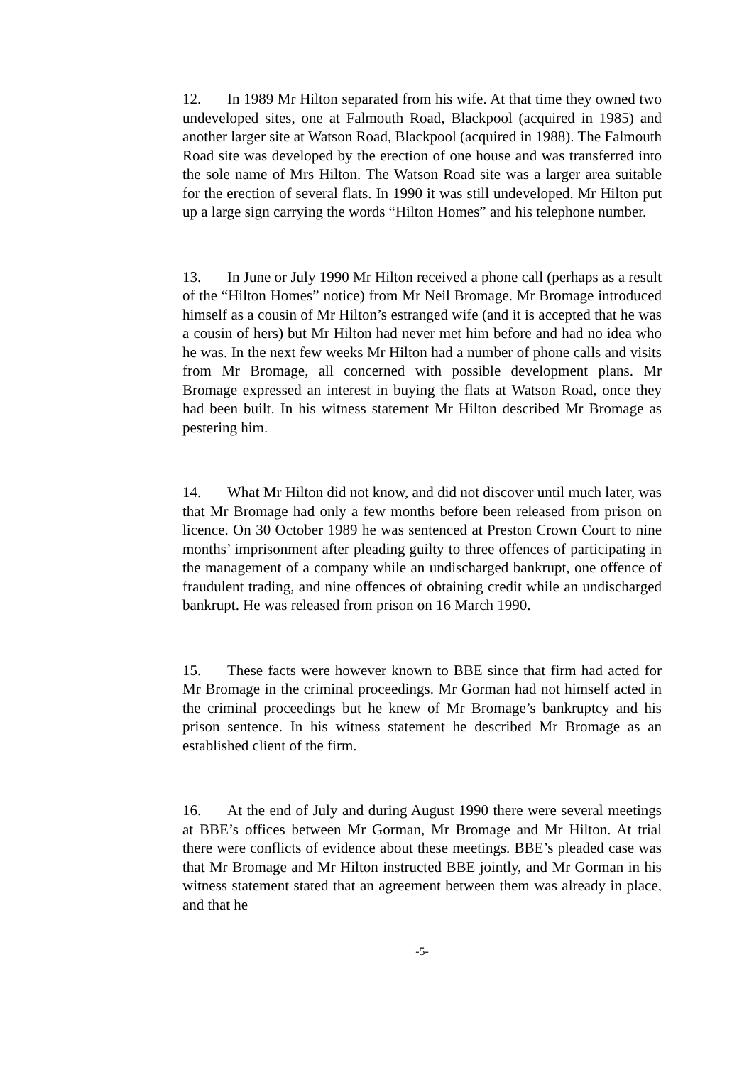12. In 1989 Mr Hilton separated from his wife. At that time they owned two undeveloped sites, one at Falmouth Road, Blackpool (acquired in 1985) and another larger site at Watson Road, Blackpool (acquired in 1988). The Falmouth Road site was developed by the erection of one house and was transferred into the sole name of Mrs Hilton. The Watson Road site was a larger area suitable for the erection of several flats. In 1990 it was still undeveloped. Mr Hilton put up a large sign carrying the words “Hilton Homes” and his telephone number.
13. In June or July 1990 Mr Hilton received a phone call (perhaps as a result of the “Hilton Homes” notice) from Mr Neil Bromage. Mr Bromage introduced himself as a cousin of Mr Hilton’s estranged wife (and it is accepted that he was a cousin of hers) but Mr Hilton had never met him before and had no idea who he was. In the next few weeks Mr Hilton had a number of phone calls and visits from Mr Bromage, all concerned with possible development plans. Mr Bromage expressed an interest in buying the flats at Watson Road, once they had been built. In his witness statement Mr Hilton described Mr Bromage as pestering him.
14. What Mr Hilton did not know, and did not discover until much later, was that Mr Bromage had only a few months before been released from prison on licence. On 30 October 1989 he was sentenced at Preston Crown Court to nine months’ imprisonment after pleading guilty to three offences of participating in the management of a company while an undischarged bankrupt, one offence of fraudulent trading, and nine offences of obtaining credit while an undischarged bankrupt. He was released from prison on 16 March 1990.
15. These facts were however known to BBE since that firm had acted for Mr Bromage in the criminal proceedings. Mr Gorman had not himself acted in the criminal proceedings but he knew of Mr Bromage’s bankruptcy and his prison sentence. In his witness statement he described Mr Bromage as an established client of the firm.
16. At the end of July and during August 1990 there were several meetings at BBE’s offices between Mr Gorman, Mr Bromage and Mr Hilton. At trial there were conflicts of evidence about these meetings. BBE’s pleaded case was that Mr Bromage and Mr Hilton instructed BBE jointly, and Mr Gorman in his witness statement stated that an agreement between them was already in place, and that he
-5-